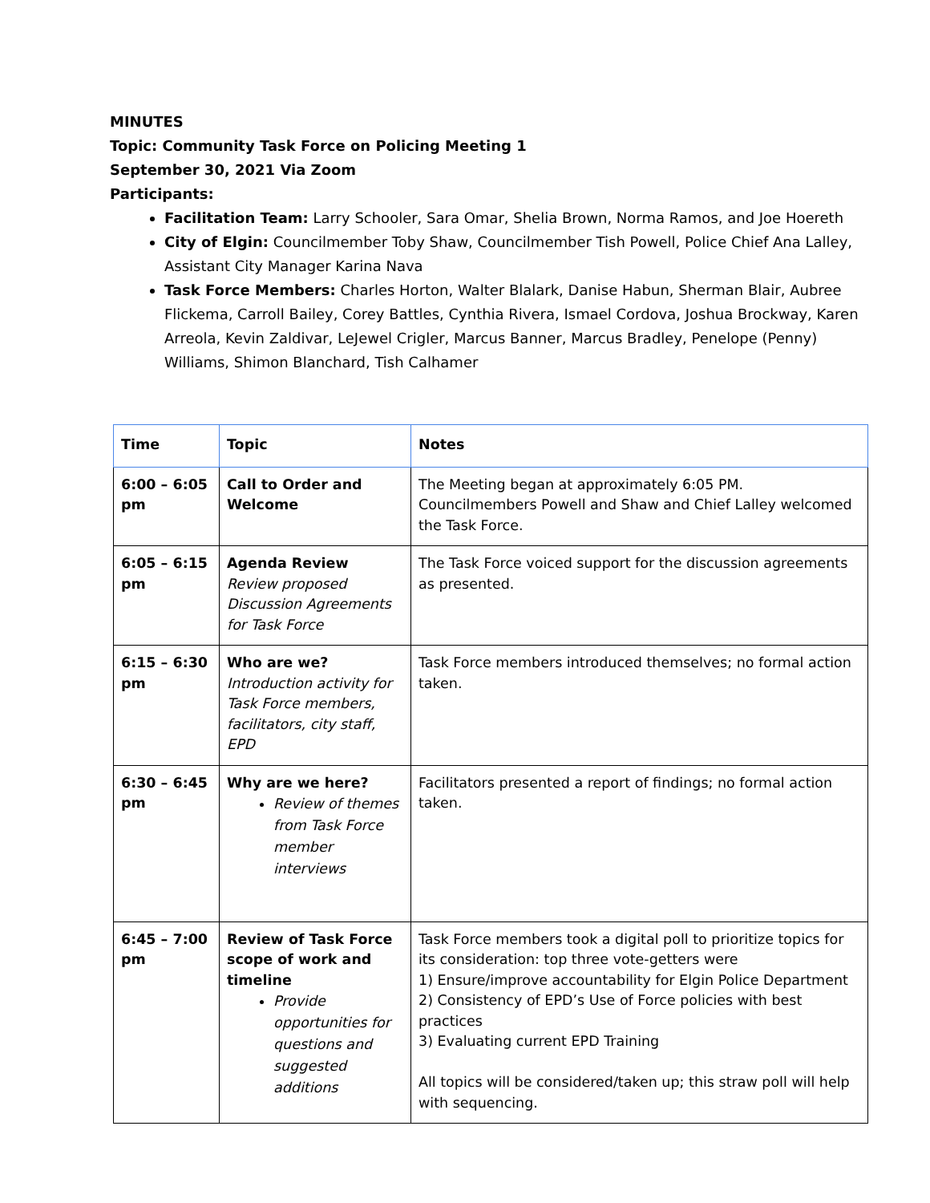MINUTES
Topic: Community Task Force on Policing Meeting 1
September 30, 2021 Via Zoom
Participants:
Facilitation Team: Larry Schooler, Sara Omar, Shelia Brown, Norma Ramos, and Joe Hoereth
City of Elgin: Councilmember Toby Shaw, Councilmember Tish Powell, Police Chief Ana Lalley, Assistant City Manager Karina Nava
Task Force Members: Charles Horton, Walter Blalark, Danise Habun, Sherman Blair, Aubree Flickema, Carroll Bailey, Corey Battles, Cynthia Rivera, Ismael Cordova, Joshua Brockway, Karen Arreola, Kevin Zaldivar, LeJewel Crigler, Marcus Banner, Marcus Bradley, Penelope (Penny) Williams, Shimon Blanchard, Tish Calhamer
| Time | Topic | Notes |
| --- | --- | --- |
| 6:00 – 6:05 pm | Call to Order and Welcome | The Meeting began at approximately 6:05 PM. Councilmembers Powell and Shaw and Chief Lalley welcomed the Task Force. |
| 6:05 – 6:15 pm | Agenda Review Review proposed Discussion Agreements for Task Force | The Task Force voiced support for the discussion agreements as presented. |
| 6:15 – 6:30 pm | Who are we? Introduction activity for Task Force members, facilitators, city staff, EPD | Task Force members introduced themselves; no formal action taken. |
| 6:30 – 6:45 pm | Why are we here? Review of themes from Task Force member interviews | Facilitators presented a report of findings; no formal action taken. |
| 6:45 – 7:00 pm | Review of Task Force scope of work and timeline Provide opportunities for questions and suggested additions | Task Force members took a digital poll to prioritize topics for its consideration: top three vote-getters were 1) Ensure/improve accountability for Elgin Police Department 2) Consistency of EPD’s Use of Force policies with best practices 3) Evaluating current EPD Training All topics will be considered/taken up; this straw poll will help with sequencing. |